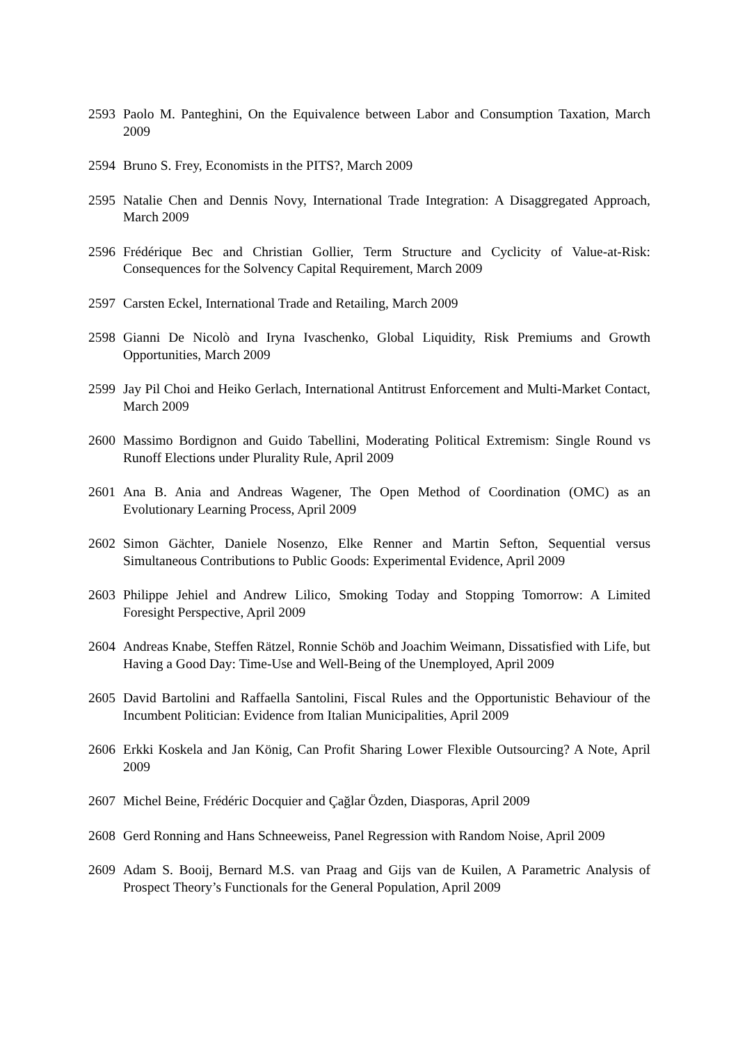2593 Paolo M. Panteghini, On the Equivalence between Labor and Consumption Taxation, March 2009
2594 Bruno S. Frey, Economists in the PITS?, March 2009
2595 Natalie Chen and Dennis Novy, International Trade Integration: A Disaggregated Approach, March 2009
2596 Frédérique Bec and Christian Gollier, Term Structure and Cyclicity of Value-at-Risk: Consequences for the Solvency Capital Requirement, March 2009
2597 Carsten Eckel, International Trade and Retailing, March 2009
2598 Gianni De Nicolò and Iryna Ivaschenko, Global Liquidity, Risk Premiums and Growth Opportunities, March 2009
2599 Jay Pil Choi and Heiko Gerlach, International Antitrust Enforcement and Multi-Market Contact, March 2009
2600 Massimo Bordignon and Guido Tabellini, Moderating Political Extremism: Single Round vs Runoff Elections under Plurality Rule, April 2009
2601 Ana B. Ania and Andreas Wagener, The Open Method of Coordination (OMC) as an Evolutionary Learning Process, April 2009
2602 Simon Gächter, Daniele Nosenzo, Elke Renner and Martin Sefton, Sequential versus Simultaneous Contributions to Public Goods: Experimental Evidence, April 2009
2603 Philippe Jehiel and Andrew Lilico, Smoking Today and Stopping Tomorrow: A Limited Foresight Perspective, April 2009
2604 Andreas Knabe, Steffen Rätzel, Ronnie Schöb and Joachim Weimann, Dissatisfied with Life, but Having a Good Day: Time-Use and Well-Being of the Unemployed, April 2009
2605 David Bartolini and Raffaella Santolini, Fiscal Rules and the Opportunistic Behaviour of the Incumbent Politician: Evidence from Italian Municipalities, April 2009
2606 Erkki Koskela and Jan König, Can Profit Sharing Lower Flexible Outsourcing? A Note, April 2009
2607 Michel Beine, Frédéric Docquier and Çağlar Özden, Diasporas, April 2009
2608 Gerd Ronning and Hans Schneeweiss, Panel Regression with Random Noise, April 2009
2609 Adam S. Booij, Bernard M.S. van Praag and Gijs van de Kuilen, A Parametric Analysis of Prospect Theory’s Functionals for the General Population, April 2009